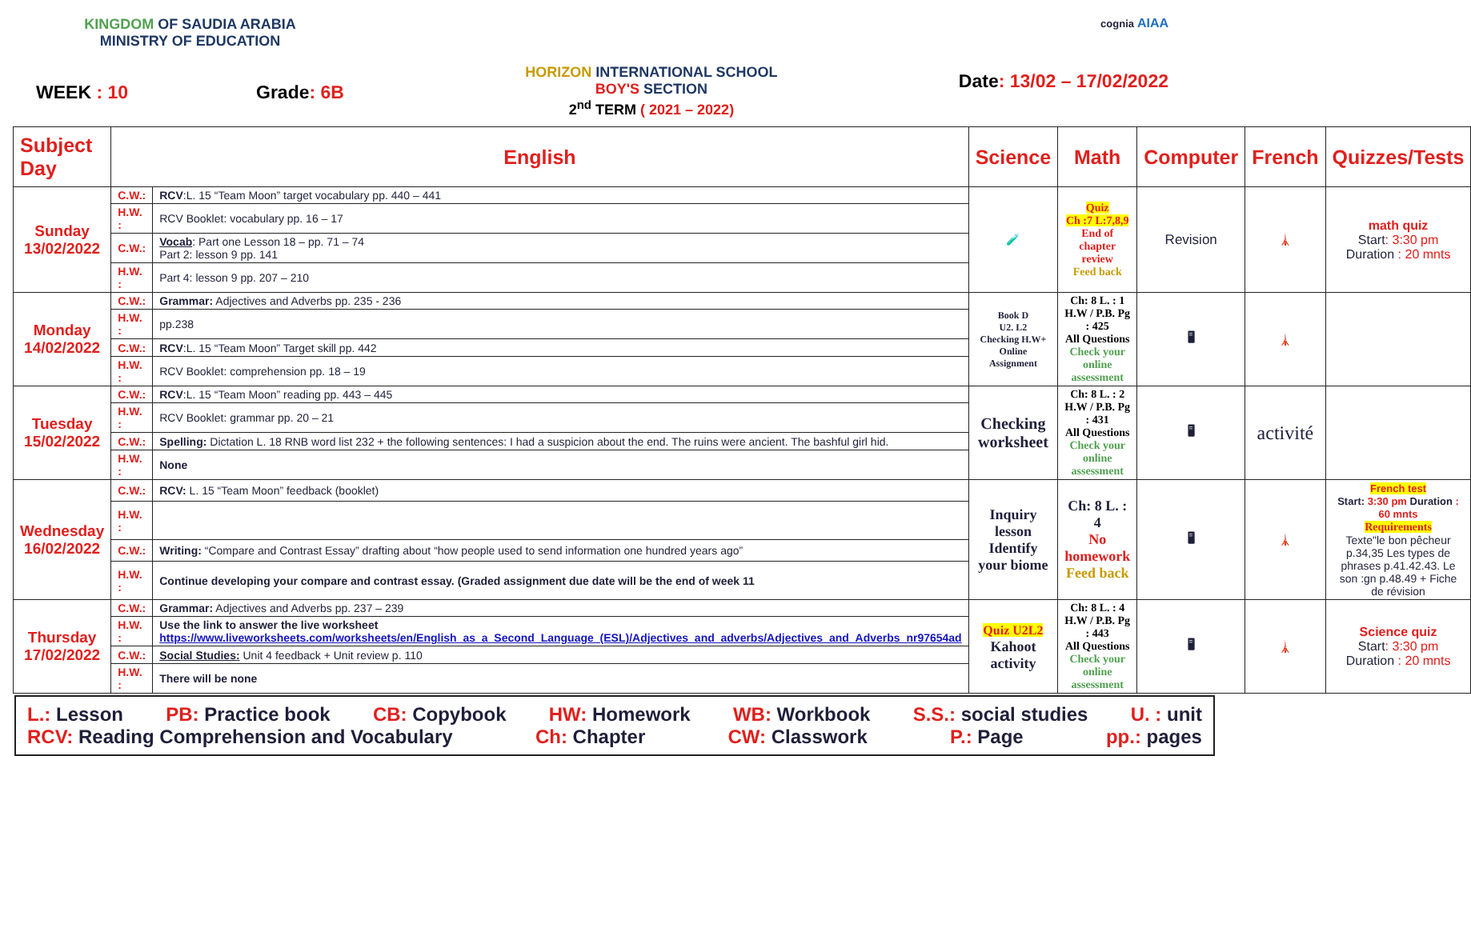KINGDOM OF SAUDIA ARABIA
MINISTRY OF EDUCATION
WEEK : 10 Grade: 6B
HORIZON INTERNATIONAL SCHOOL
BOY'S SECTION
2<sup>nd</sup> TERM ( 2021 – 2022)
cognia AIAA
Date: 13/02 – 17/02/2022
| Subject Day | English | | Science | Math | Computer | French | Quizzes/Tests |
| --- | --- | --- | --- | --- | --- | --- | --- |
| Sunday 13/02/2022 | C.W.: | RCV :L. 15 “Team Moon” target vocabulary pp. 440 – 441 | 🧪 | Quiz Ch :7 L:7,8,9 End of chapter review Feed back | Revision | 🗼 | math quiz Start : 3:30 pm Duration : 20 mnts |
| | H.W. : | RCV Booklet: vocabulary pp. 16 – 17 | | | | | |
| | C.W.: | Vocab : Part one Lesson 18 – pp. 71 – 74 Part 2: lesson 9 pp. 141 | | | | | |
| | H.W. : | Part 4: lesson 9 pp. 207 – 210 | | | | | |
| Monday 14/02/2022 | C.W.: | Grammar: Adjectives and Adverbs pp. 235 - 236 | Book D U2. L2 Checking H.W+ Online Assignment | Ch: 8 L. : 1 H.W / P.B. Pg : 425 All Questions Check your online assessment | 🖥 | 🗼 | |
| | H.W. : | pp.238 | | | | | |
| | C.W.: | RCV :L. 15 “Team Moon” Target skill pp. 442 | | | | | |
| | H.W. : | RCV Booklet: comprehension pp. 18 – 19 | | | | | |
| Tuesday 15/02/2022 | C.W.: | RCV :L. 15 “Team Moon” reading pp. 443 – 445 | Checking worksheet | Ch: 8 L. : 2 H.W / P.B. Pg : 431 All Questions Check your online assessment | 🖥 | activité | |
| | H.W. : | RCV Booklet: grammar pp. 20 – 21 | | | | | |
| | C.W.: | Spelling: Dictation L. 18 RNB word list 232 + the following sentences: I had a suspicion about the end. The ruins were ancient. The bashful girl hid. | | | | | |
| | H.W. : | None | | | | | |
| Wednesday 16/02/2022 | C.W.: | RCV: L. 15 “Team Moon” feedback (booklet) | Inquiry lesson Identify your biome | Ch: 8 L. : 4 No homework Feed back | 🖥 | 🗼 | French test Start: 3:30 pm Duration : 60 mnts Requirements Texte"le bon pêcheur p.34,35 Les types de phrases p.41.42.43. Le son :gn p.48.49 + Fiche de révision |
| | H.W. : | | | | | | |
| | C.W.: | Writing: “Compare and Contrast Essay” drafting about “how people used to send information one hundred years ago” | | | | | |
| | H.W. : | Continue developing your compare and contrast essay. (Graded assignment due date will be the end of week 11 | | | | | |
| Thursday 17/02/2022 | C.W.: | Grammar: Adjectives and Adverbs pp. 237 – 239 | Quiz U2L2 Kahoot activity | Ch: 8 L. : 4 H.W / P.B. Pg : 443 All Questions Check your online assessment | 🖥 | 🗼 | Science quiz Start : 3:30 pm Duration : 20 mnts |
| | H.W. : | Use the link to answer the live worksheet https://www.liveworksheets.com/worksheets/en/English_as_a_Second_Language_(ESL)/Adjectives_and_adverbs/Adjectives_and_Adverbs_nr97654ad | | | | | |
| | C.W.: | Social Studies: Unit 4 feedback + Unit review p. 110 | | | | | |
| | H.W. : | There will be none | | | | | |
L.: Lesson PB: Practice book CB: Copybook HW: Homework WB: Workbook S.S.: social studies U. : unit
RCV: Reading Comprehension and Vocabulary Ch: Chapter CW: Classwork P.: Page pp.: pages